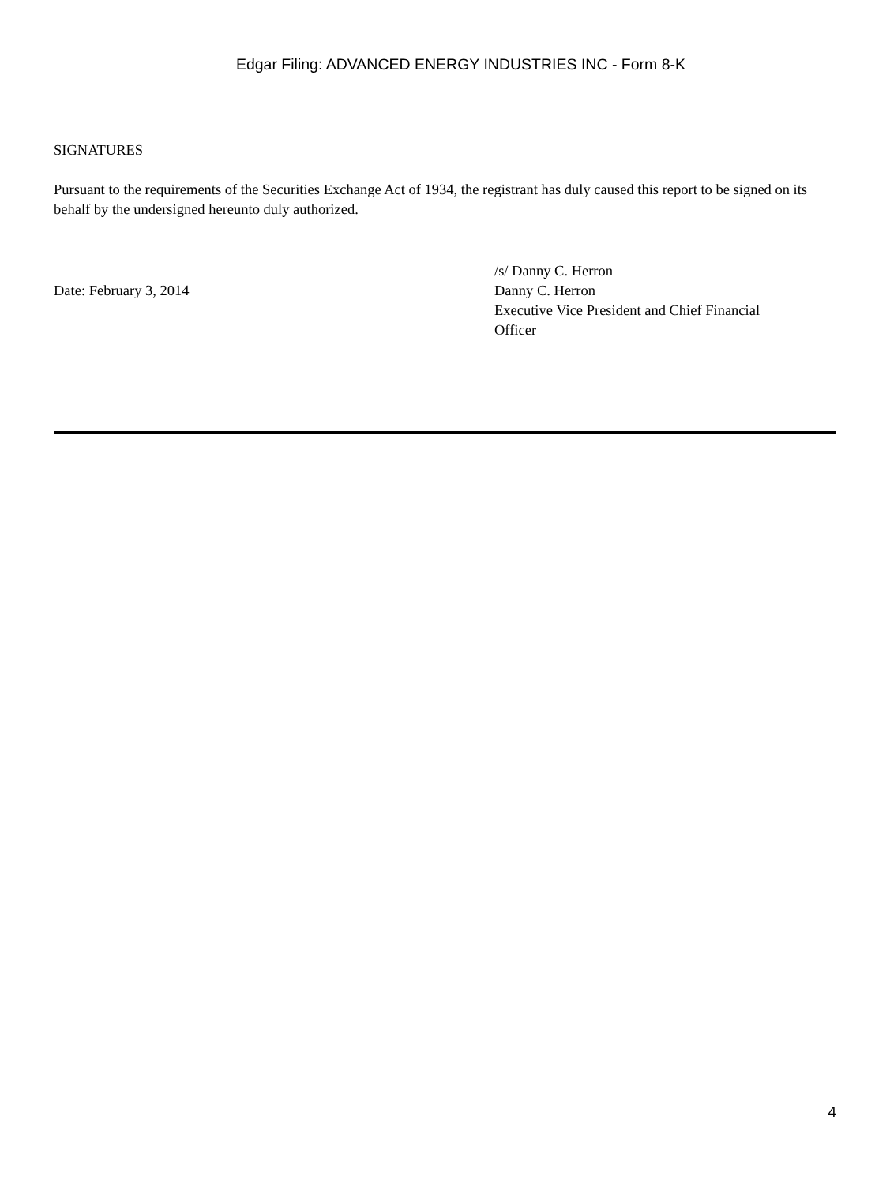Edgar Filing: ADVANCED ENERGY INDUSTRIES INC - Form 8-K
SIGNATURES
Pursuant to the requirements of the Securities Exchange Act of 1934, the registrant has duly caused this report to be signed on its behalf by the undersigned hereunto duly authorized.
Date: February 3, 2014
/s/ Danny C. Herron
Danny C. Herron
Executive Vice President and Chief Financial
Officer
4